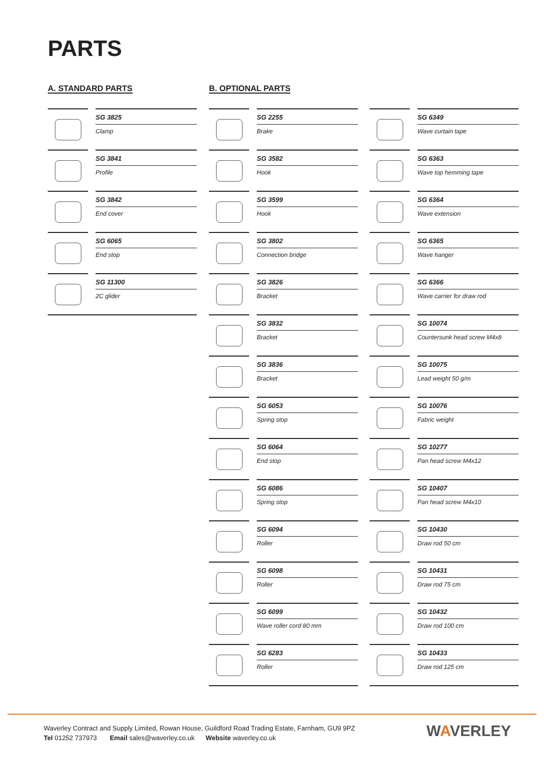PARTS
A. STANDARD PARTS B. OPTIONAL PARTS
SG 3825
Clamp
SG 3841
Profile
SG 3842
End cover
SG 6065
End stop
SG 11300
2C glider
SG 2255
Brake
SG 3582
Hook
SG 3599
Hook
SG 3802
Connection bridge
SG 3826
Bracket
SG 3832
Bracket
SG 3836
Bracket
SG 6053
Spring stop
SG 6064
End stop
SG 6086
Spring stop
SG 6094
Roller
SG 6098
Roller
SG 6099
Wave roller cord 80 mm
SG 6283
Roller
SG 6349
Wave curtain tape
SG 6363
Wave top hemming tape
SG 6364
Wave extension
SG 6365
Wave hanger
SG 6366
Wave carrier for draw rod
SG 10074
Countersunk head screw M4x8
SG 10075
Lead weight 50 g/m
SG 10076
Fabric weight
SG 10277
Pan head screw M4x12
SG 10407
Pan head screw M4x10
SG 10430
Draw rod 50 cm
SG 10431
Draw rod 75 cm
SG 10432
Draw rod 100 cm
SG 10433
Draw rod 125 cm
Waverley Contract and Supply Limited, Rowan House, Guildford Road Trading Estate, Farnham, GU9 9PZ
Tel 01252 737973 Email sales@waverley.co.uk Website waverley.co.uk
WAVERLEY